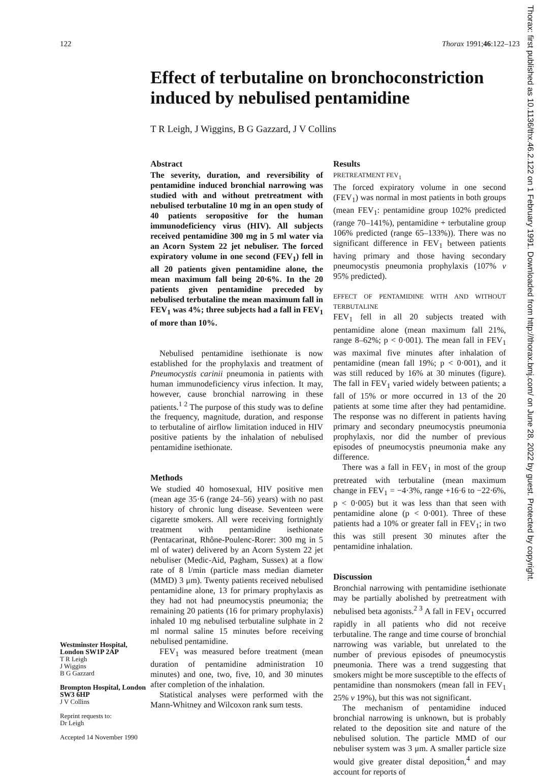122 Thorax 1991;46:122–123
Effect of terbutaline on bronchoconstriction
induced by nebulised pentamidine
T R Leigh, J Wiggins, B G Gazzard, J V Collins
Westminster Hospital, London SW1P 2AP
T R Leigh
J Wiggins
B G Gazzard
Brompton Hospital, London SW3 6HP
J V Collins
Reprint requests to:
Dr Leigh
Accepted 14 November 1990
Abstract
The severity, duration, and reversibility of pentamidine induced bronchial narrowing was studied with and without pretreatment with nebulised terbutaline 10 mg in an open study of 40 patients seropositive for the human immunodeficiency virus (HIV). All subjects received pentamidine 300 mg in 5 ml water via an Acorn System 22 jet nebuliser. The forced expiratory volume in one second (FEV<sub>1</sub>) fell in all 20 patients given pentamidine alone, the mean maximum fall being 20·6%. In the 20 patients given pentamidine preceded by nebulised terbutaline the mean maximum fall in FEV<sub>1</sub> was 4%; three subjects had a fall in FEV<sub>1</sub> of more than 10%.
Nebulised pentamidine isethionate is now established for the prophylaxis and treatment of Pneumocystis carinii pneumonia in patients with human immunodeficiency virus infection. It may, however, cause bronchial narrowing in these patients.<sup>1 2</sup> The purpose of this study was to define the frequency, magnitude, duration, and response to terbutaline of airflow limitation induced in HIV positive patients by the inhalation of nebulised pentamidine isethionate.
Methods
We studied 40 homosexual, HIV positive men (mean age 35·6 (range 24–56) years) with no past history of chronic lung disease. Seventeen were cigarette smokers. All were receiving fortnightly treatment with pentamidine isethionate (Pentacarinat, Rhône-Poulenc-Rorer: 300 mg in 5 ml of water) delivered by an Acorn System 22 jet nebuliser (Medic-Aid, Pagham, Sussex) at a flow rate of 8 l/min (particle mass median diameter (MMD) 3 μm). Twenty patients received nebulised pentamidine alone, 13 for primary prophylaxis as they had not had pneumocystis pneumonia; the remaining 20 patients (16 for primary prophylaxis) inhaled 10 mg nebulised terbutaline sulphate in 2 ml normal saline 15 minutes before receiving nebulised pentamidine.
FEV<sub>1</sub> was measured before treatment (mean duration of pentamidine administration 10 minutes) and one, two, five, 10, and 30 minutes after completion of the inhalation.
Statistical analyses were performed with the Mann-Whitney and Wilcoxon rank sum tests.
Results
PRETREATMENT FEV<sub>1</sub>
The forced expiratory volume in one second (FEV<sub>1</sub>) was normal in most patients in both groups (mean FEV<sub>1</sub>: pentamidine group 102% predicted (range 70–141%), pentamidine + terbutaline group 106% predicted (range 65–133%)). There was no significant difference in FEV<sub>1</sub> between patients having primary and those having secondary pneumocystis pneumonia prophylaxis (107% v 95% predicted).
EFFECT OF PENTAMIDINE WITH AND WITHOUT TERBUTALINE
FEV<sub>1</sub> fell in all 20 subjects treated with pentamidine alone (mean maximum fall 21%, range 8–62%; p < 0·001). The mean fall in FEV<sub>1</sub> was maximal five minutes after inhalation of pentamidine (mean fall 19%; p < 0·001), and it was still reduced by 16% at 30 minutes (figure). The fall in FEV<sub>1</sub> varied widely between patients; a fall of 15% or more occurred in 13 of the 20 patients at some time after they had pentamidine. The response was no different in patients having primary and secondary pneumocystis pneumonia prophylaxis, nor did the number of previous episodes of pneumocystis pneumonia make any difference.
There was a fall in FEV<sub>1</sub> in most of the group pretreated with terbutaline (mean maximum change in FEV<sub>1</sub> = −4·3%, range +16·6 to −22·6%, p < 0·005) but it was less than that seen with pentamidine alone (p < 0·001). Three of these patients had a 10% or greater fall in FEV<sub>1</sub>; in two this was still present 30 minutes after the pentamidine inhalation.
Discussion
Bronchial narrowing with pentamidine isethionate may be partially abolished by pretreatment with nebulised beta agonists.<sup>2 3</sup> A fall in FEV<sub>1</sub> occurred rapidly in all patients who did not receive terbutaline. The range and time course of bronchial narrowing was variable, but unrelated to the number of previous episodes of pneumocystis pneumonia. There was a trend suggesting that smokers might be more susceptible to the effects of pentamidine than nonsmokers (mean fall in FEV<sub>1</sub> 25% v 19%), but this was not significant.
The mechanism of pentamidine induced bronchial narrowing is unknown, but is probably related to the deposition site and nature of the nebulised solution. The particle MMD of our nebuliser system was 3 μm. A smaller particle size would give greater distal deposition,<sup>4</sup> and may account for reports of
Thorax: first published as 10.1136/thx.46.2.122 on 1 February 1991. Downloaded from http://thorax.bmj.com/ on June 28, 2022 by guest. Protected by copyright.